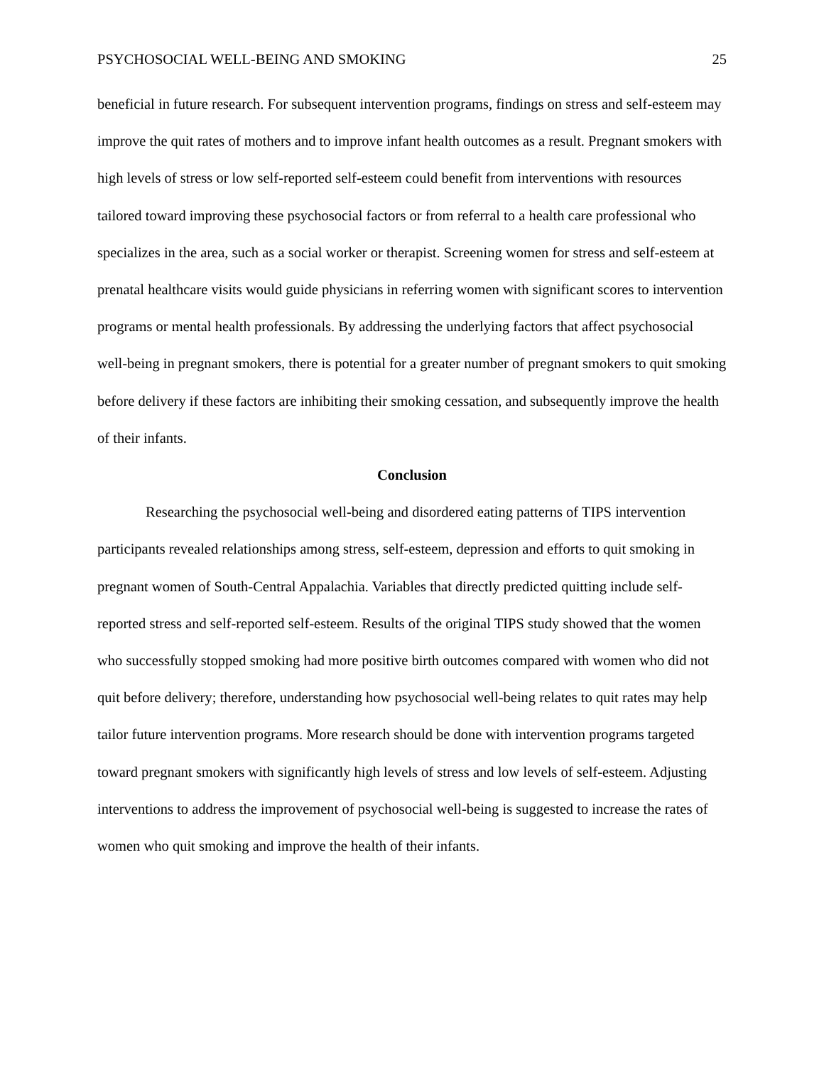PSYCHOSOCIAL WELL-BEING AND SMOKING 25
beneficial in future research. For subsequent intervention programs, findings on stress and self-esteem may improve the quit rates of mothers and to improve infant health outcomes as a result. Pregnant smokers with high levels of stress or low self-reported self-esteem could benefit from interventions with resources tailored toward improving these psychosocial factors or from referral to a health care professional who specializes in the area, such as a social worker or therapist. Screening women for stress and self-esteem at prenatal healthcare visits would guide physicians in referring women with significant scores to intervention programs or mental health professionals. By addressing the underlying factors that affect psychosocial well-being in pregnant smokers, there is potential for a greater number of pregnant smokers to quit smoking before delivery if these factors are inhibiting their smoking cessation, and subsequently improve the health of their infants.
Conclusion
Researching the psychosocial well-being and disordered eating patterns of TIPS intervention participants revealed relationships among stress, self-esteem, depression and efforts to quit smoking in pregnant women of South-Central Appalachia. Variables that directly predicted quitting include self-reported stress and self-reported self-esteem. Results of the original TIPS study showed that the women who successfully stopped smoking had more positive birth outcomes compared with women who did not quit before delivery; therefore, understanding how psychosocial well-being relates to quit rates may help tailor future intervention programs. More research should be done with intervention programs targeted toward pregnant smokers with significantly high levels of stress and low levels of self-esteem. Adjusting interventions to address the improvement of psychosocial well-being is suggested to increase the rates of women who quit smoking and improve the health of their infants.